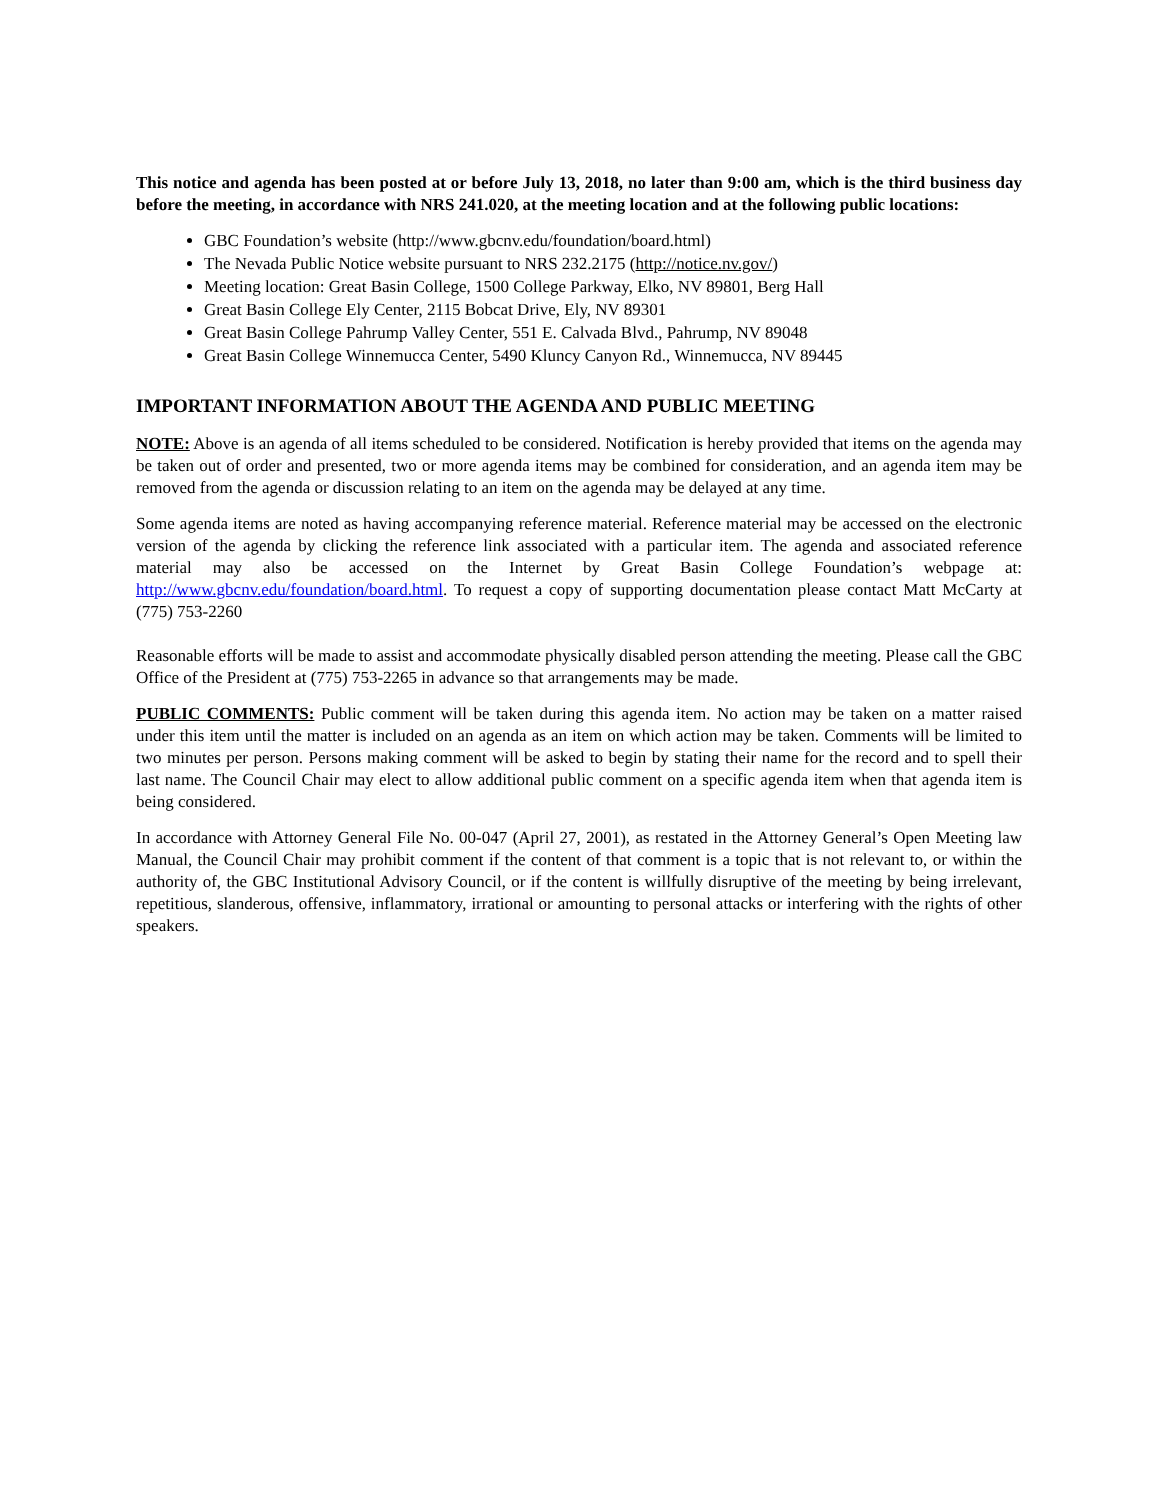This notice and agenda has been posted at or before July 13, 2018, no later than 9:00 am, which is the third business day before the meeting, in accordance with NRS 241.020, at the meeting location and at the following public locations:
GBC Foundation’s website (http://www.gbcnv.edu/foundation/board.html)
The Nevada Public Notice website pursuant to NRS 232.2175 (http://notice.nv.gov/)
Meeting location: Great Basin College, 1500 College Parkway, Elko, NV 89801, Berg Hall
Great Basin College Ely Center, 2115 Bobcat Drive, Ely, NV 89301
Great Basin College Pahrump Valley Center, 551 E. Calvada Blvd., Pahrump, NV 89048
Great Basin College Winnemucca Center, 5490 Kluncy Canyon Rd., Winnemucca, NV 89445
IMPORTANT INFORMATION ABOUT THE AGENDA AND PUBLIC MEETING
NOTE: Above is an agenda of all items scheduled to be considered. Notification is hereby provided that items on the agenda may be taken out of order and presented, two or more agenda items may be combined for consideration, and an agenda item may be removed from the agenda or discussion relating to an item on the agenda may be delayed at any time.
Some agenda items are noted as having accompanying reference material. Reference material may be accessed on the electronic version of the agenda by clicking the reference link associated with a particular item. The agenda and associated reference material may also be accessed on the Internet by Great Basin College Foundation’s webpage at: http://www.gbcnv.edu/foundation/board.html. To request a copy of supporting documentation please contact Matt McCarty at (775) 753-2260
Reasonable efforts will be made to assist and accommodate physically disabled person attending the meeting. Please call the GBC Office of the President at (775) 753-2265 in advance so that arrangements may be made.
PUBLIC COMMENTS: Public comment will be taken during this agenda item. No action may be taken on a matter raised under this item until the matter is included on an agenda as an item on which action may be taken. Comments will be limited to two minutes per person. Persons making comment will be asked to begin by stating their name for the record and to spell their last name. The Council Chair may elect to allow additional public comment on a specific agenda item when that agenda item is being considered.
In accordance with Attorney General File No. 00-047 (April 27, 2001), as restated in the Attorney General’s Open Meeting law Manual, the Council Chair may prohibit comment if the content of that comment is a topic that is not relevant to, or within the authority of, the GBC Institutional Advisory Council, or if the content is willfully disruptive of the meeting by being irrelevant, repetitious, slanderous, offensive, inflammatory, irrational or amounting to personal attacks or interfering with the rights of other speakers.